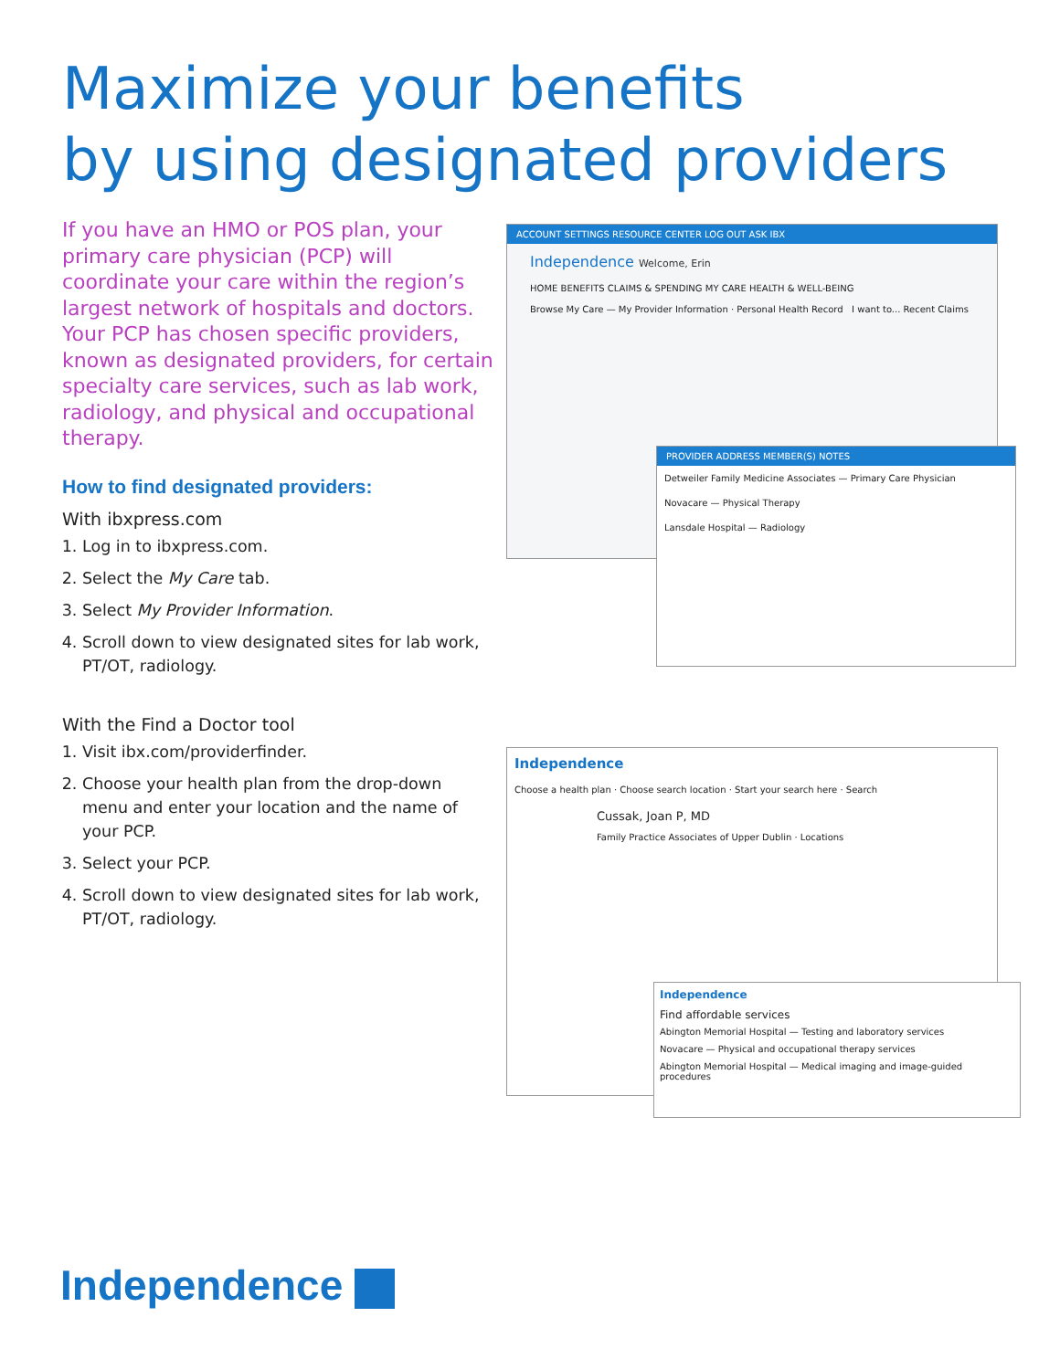Maximize your benefits
by using designated providers
If you have an HMO or POS plan, your primary care physician (PCP) will coordinate your care within the region’s largest network of hospitals and doctors. Your PCP has chosen specific providers, known as designated providers, for certain specialty care services, such as lab work, radiology, and physical and occupational therapy.
How to find designated providers:
With ibxpress.com
1. Log in to ibxpress.com.
2. Select the My Care tab.
3. Select My Provider Information.
4. Scroll down to view designated sites for lab work, PT/OT, radiology.
With the Find a Doctor tool
1. Visit ibx.com/providerfinder.
2. Choose your health plan from the drop-down menu and enter your location and the name of your PCP.
3. Select your PCP.
4. Scroll down to view designated sites for lab work, PT/OT, radiology.
ACCOUNT SETTINGS RESOURCE CENTER LOG OUT ASK IBX
Independence Welcome, Erin
HOME BENEFITS CLAIMS & SPENDING MY CARE HEALTH & WELL-BEING
Browse My Care — My Provider Information · Personal Health Record I want to... Recent Claims
PROVIDER ADDRESS MEMBER(S) NOTES
Detweiler Family Medicine Associates — Primary Care Physician
Novacare — Physical Therapy
Lansdale Hospital — Radiology
Independence
Choose a health plan · Choose search location · Start your search here · Search
Cussak, Joan P, MD
Family Practice Associates of Upper Dublin · Locations
Independence
Find affordable services
Abington Memorial Hospital — Testing and laboratory services
Novacare — Physical and occupational therapy services
Abington Memorial Hospital — Medical imaging and image-guided procedures
Independence